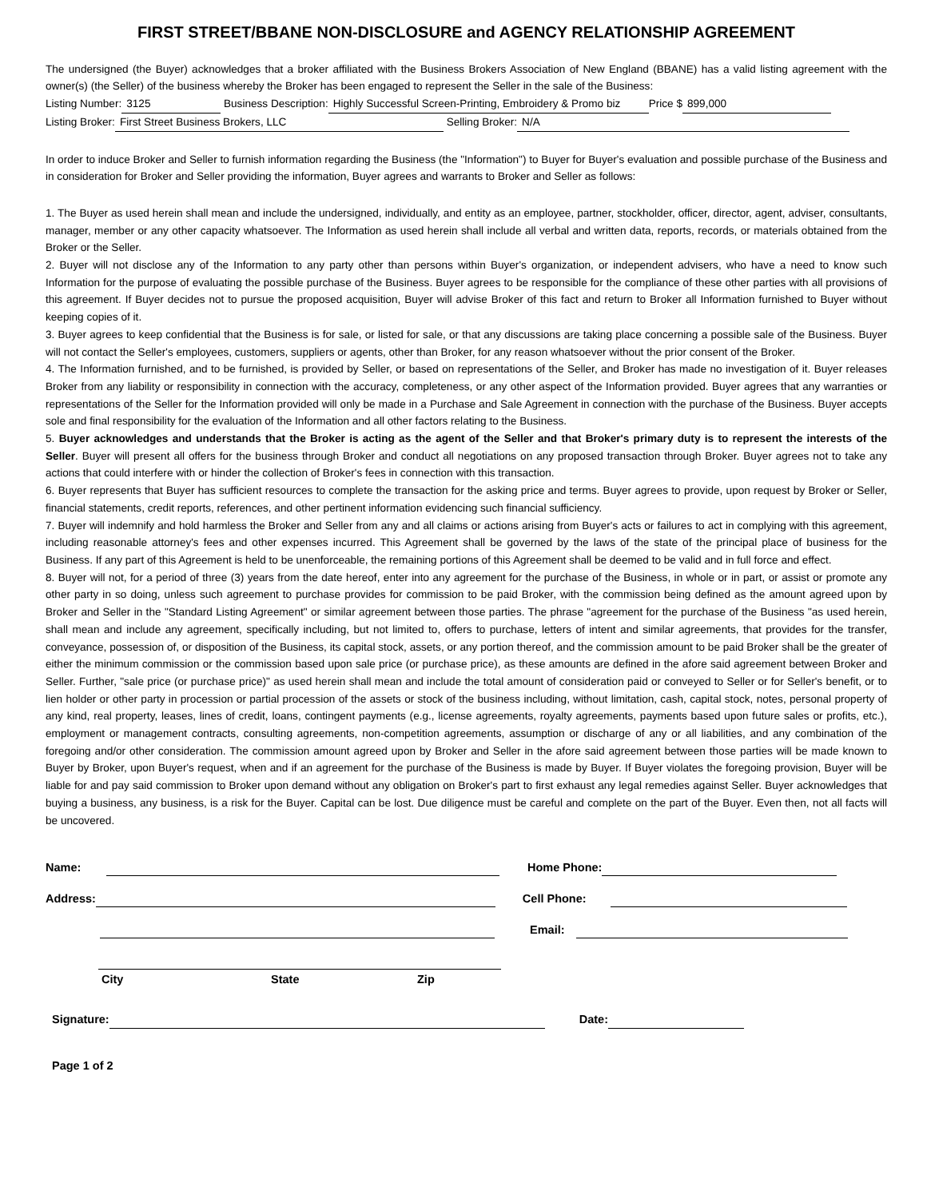FIRST STREET/BBANE NON-DISCLOSURE and AGENCY RELATIONSHIP AGREEMENT
The undersigned (the Buyer) acknowledges that a broker affiliated with the Business Brokers Association of New England (BBANE) has a valid listing agreement with the owner(s) (the Seller) of the business whereby the Broker has been engaged to represent the Seller in the sale of the Business:
Listing Number: 3125 Business Description: Highly Successful Screen-Printing, Embroidery & Promo biz Price $ 899,000
Listing Broker: First Street Business Brokers, LLC Selling Broker: N/A
In order to induce Broker and Seller to furnish information regarding the Business (the "Information") to Buyer for Buyer's evaluation and possible purchase of the Business and in consideration for Broker and Seller providing the information, Buyer agrees and warrants to Broker and Seller as follows:
1. The Buyer as used herein shall mean and include the undersigned, individually, and entity as an employee, partner, stockholder, officer, director, agent, adviser, consultants, manager, member or any other capacity whatsoever. The Information as used herein shall include all verbal and written data, reports, records, or materials obtained from the Broker or the Seller.
2. Buyer will not disclose any of the Information to any party other than persons within Buyer's organization, or independent advisers, who have a need to know such Information for the purpose of evaluating the possible purchase of the Business. Buyer agrees to be responsible for the compliance of these other parties with all provisions of this agreement. If Buyer decides not to pursue the proposed acquisition, Buyer will advise Broker of this fact and return to Broker all Information furnished to Buyer without keeping copies of it.
3. Buyer agrees to keep confidential that the Business is for sale, or listed for sale, or that any discussions are taking place concerning a possible sale of the Business. Buyer will not contact the Seller's employees, customers, suppliers or agents, other than Broker, for any reason whatsoever without the prior consent of the Broker.
4. The Information furnished, and to be furnished, is provided by Seller, or based on representations of the Seller, and Broker has made no investigation of it. Buyer releases Broker from any liability or responsibility in connection with the accuracy, completeness, or any other aspect of the Information provided. Buyer agrees that any warranties or representations of the Seller for the Information provided will only be made in a Purchase and Sale Agreement in connection with the purchase of the Business. Buyer accepts sole and final responsibility for the evaluation of the Information and all other factors relating to the Business.
5. Buyer acknowledges and understands that the Broker is acting as the agent of the Seller and that Broker's primary duty is to represent the interests of the Seller. Buyer will present all offers for the business through Broker and conduct all negotiations on any proposed transaction through Broker. Buyer agrees not to take any actions that could interfere with or hinder the collection of Broker's fees in connection with this transaction.
6. Buyer represents that Buyer has sufficient resources to complete the transaction for the asking price and terms. Buyer agrees to provide, upon request by Broker or Seller, financial statements, credit reports, references, and other pertinent information evidencing such financial sufficiency.
7. Buyer will indemnify and hold harmless the Broker and Seller from any and all claims or actions arising from Buyer's acts or failures to act in complying with this agreement, including reasonable attorney's fees and other expenses incurred. This Agreement shall be governed by the laws of the state of the principal place of business for the Business. If any part of this Agreement is held to be unenforceable, the remaining portions of this Agreement shall be deemed to be valid and in full force and effect.
8. Buyer will not, for a period of three (3) years from the date hereof, enter into any agreement for the purchase of the Business, in whole or in part, or assist or promote any other party in so doing, unless such agreement to purchase provides for commission to be paid Broker, with the commission being defined as the amount agreed upon by Broker and Seller in the "Standard Listing Agreement" or similar agreement between those parties. The phrase "agreement for the purchase of the Business "as used herein, shall mean and include any agreement, specifically including, but not limited to, offers to purchase, letters of intent and similar agreements, that provides for the transfer, conveyance, possession of, or disposition of the Business, its capital stock, assets, or any portion thereof, and the commission amount to be paid Broker shall be the greater of either the minimum commission or the commission based upon sale price (or purchase price), as these amounts are defined in the afore said agreement between Broker and Seller. Further, "sale price (or purchase price)" as used herein shall mean and include the total amount of consideration paid or conveyed to Seller or for Seller's benefit, or to lien holder or other party in procession or partial procession of the assets or stock of the business including, without limitation, cash, capital stock, notes, personal property of any kind, real property, leases, lines of credit, loans, contingent payments (e.g., license agreements, royalty agreements, payments based upon future sales or profits, etc.), employment or management contracts, consulting agreements, non-competition agreements, assumption or discharge of any or all liabilities, and any combination of the foregoing and/or other consideration. The commission amount agreed upon by Broker and Seller in the afore said agreement between those parties will be made known to Buyer by Broker, upon Buyer's request, when and if an agreement for the purchase of the Business is made by Buyer. If Buyer violates the foregoing provision, Buyer will be liable for and pay said commission to Broker upon demand without any obligation on Broker's part to first exhaust any legal remedies against Seller. Buyer acknowledges that buying a business, any business, is a risk for the Buyer. Capital can be lost. Due diligence must be careful and complete on the part of the Buyer. Even then, not all facts will be uncovered.
Name: Home Phone:
Address: Cell Phone:
Email:
City State Zip
Signature: Date:
Page 1 of 2